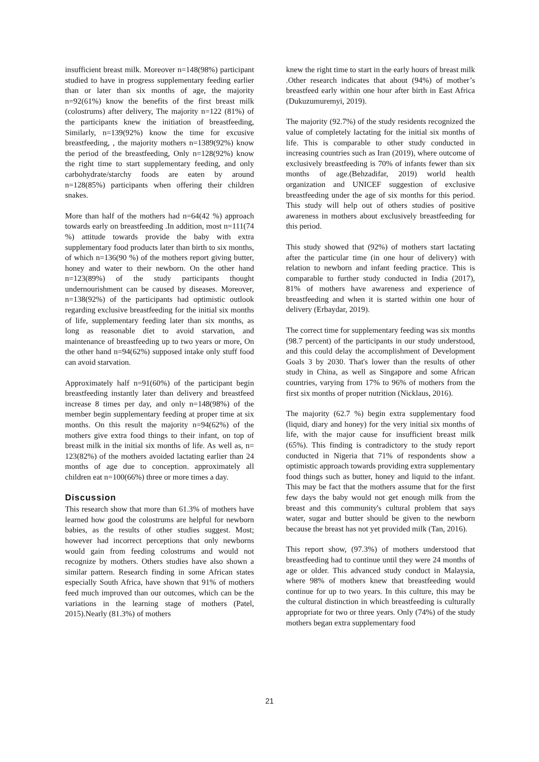insufficient breast milk. Moreover n=148(98%) participant studied to have in progress supplementary feeding earlier than or later than six months of age, the majority n=92(61%) know the benefits of the first breast milk (colostrums) after delivery, The majority n=122 (81%) of the participants knew the initiation of breastfeeding, Similarly, n=139(92%) know the time for excusive breastfeeding, , the majority mothers n=1389(92%) know the period of the breastfeeding, Only n=128(92%) know the right time to start supplementary feeding, and only carbohydrate/starchy foods are eaten by around n=128(85%) participants when offering their children snakes.
More than half of the mothers had n=64(42 %) approach towards early on breastfeeding .In addition, most n=111(74 %) attitude towards provide the baby with extra supplementary food products later than birth to six months, of which n=136(90 %) of the mothers report giving butter, honey and water to their newborn. On the other hand n=123(89%) of the study participants thought undernourishment can be caused by diseases. Moreover, n=138(92%) of the participants had optimistic outlook regarding exclusive breastfeeding for the initial six months of life, supplementary feeding later than six months, as long as reasonable diet to avoid starvation, and maintenance of breastfeeding up to two years or more, On the other hand n=94(62%) supposed intake only stuff food can avoid starvation.
Approximately half n=91(60%) of the participant begin breastfeeding instantly later than delivery and breastfeed increase 8 times per day, and only n=148(98%) of the member begin supplementary feeding at proper time at six months. On this result the majority n=94(62%) of the mothers give extra food things to their infant, on top of breast milk in the initial six months of life. As well as, n= 123(82%) of the mothers avoided lactating earlier than 24 months of age due to conception. approximately all children eat n=100(66%) three or more times a day.
Discussion
This research show that more than 61.3% of mothers have learned how good the colostrums are helpful for newborn babies, as the results of other studies suggest. Most; however had incorrect perceptions that only newborns would gain from feeding colostrums and would not recognize by mothers. Others studies have also shown a similar pattern. Research finding in some African states especially South Africa, have shown that 91% of mothers feed much improved than our outcomes, which can be the variations in the learning stage of mothers (Patel, 2015).Nearly (81.3%) of mothers
knew the right time to start in the early hours of breast milk .Other research indicates that about (94%) of mother’s breastfeed early within one hour after birth in East Africa (Dukuzumuremyi, 2019).
The majority (92.7%) of the study residents recognized the value of completely lactating for the initial six months of life. This is comparable to other study conducted in increasing countries such as Iran (2019), where outcome of exclusively breastfeeding is 70% of infants fewer than six months of age.(Behzadifar, 2019) world health organization and UNICEF suggestion of exclusive breastfeeding under the age of six months for this period. This study will help out of others studies of positive awareness in mothers about exclusively breastfeeding for this period.
This study showed that (92%) of mothers start lactating after the particular time (in one hour of delivery) with relation to newborn and infant feeding practice. This is comparable to further study conducted in India (2017), 81% of mothers have awareness and experience of breastfeeding and when it is started within one hour of delivery (Erbaydar, 2019).
The correct time for supplementary feeding was six months (98.7 percent) of the participants in our study understood, and this could delay the accomplishment of Development Goals 3 by 2030. That's lower than the results of other study in China, as well as Singapore and some African countries, varying from 17% to 96% of mothers from the first six months of proper nutrition (Nicklaus, 2016).
The majority (62.7 %) begin extra supplementary food (liquid, diary and honey) for the very initial six months of life, with the major cause for insufficient breast milk (65%). This finding is contradictory to the study report conducted in Nigeria that 71% of respondents show a optimistic approach towards providing extra supplementary food things such as butter, honey and liquid to the infant. This may be fact that the mothers assume that for the first few days the baby would not get enough milk from the breast and this community's cultural problem that says water, sugar and butter should be given to the newborn because the breast has not yet provided milk (Tan, 2016).
This report show, (97.3%) of mothers understood that breastfeeding had to continue until they were 24 months of age or older. This advanced study conduct in Malaysia, where 98% of mothers knew that breastfeeding would continue for up to two years. In this culture, this may be the cultural distinction in which breastfeeding is culturally appropriate for two or three years. Only (74%) of the study mothers began extra supplementary food
21